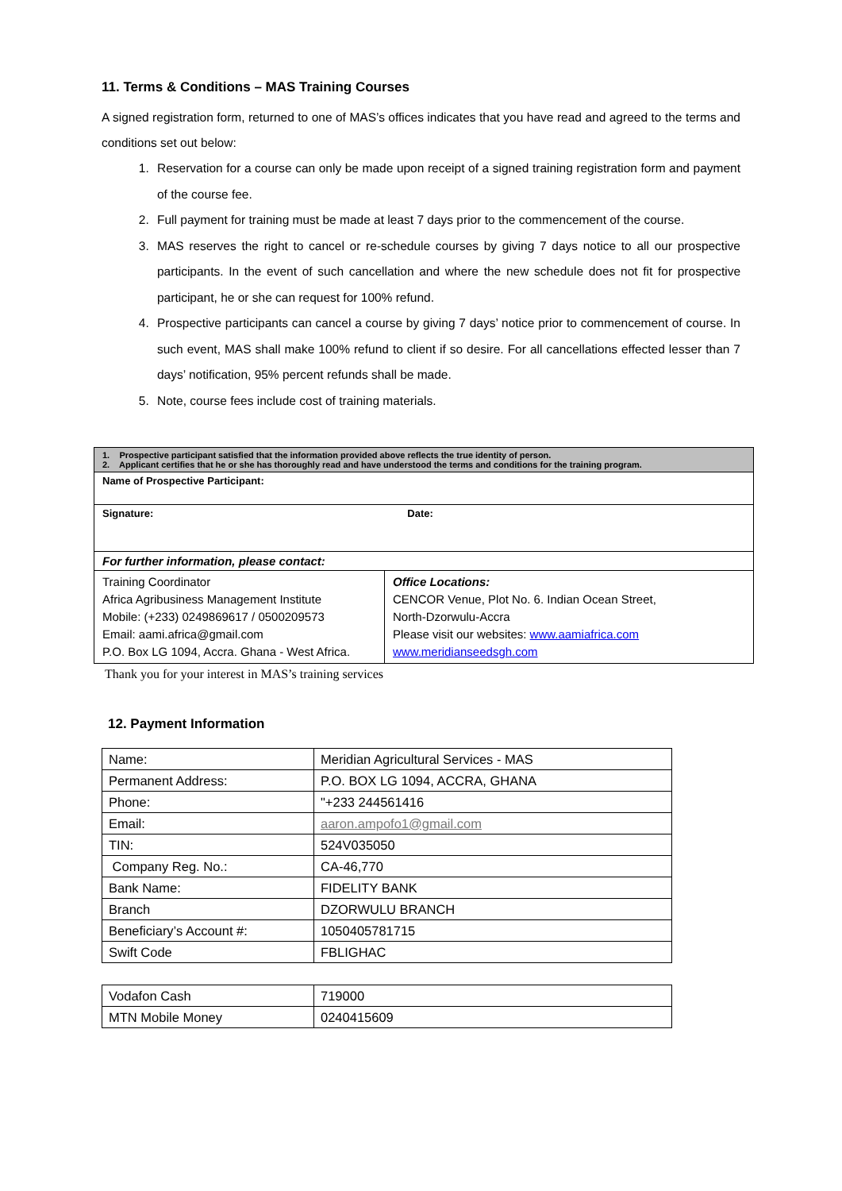11. Terms & Conditions – MAS Training Courses
A signed registration form, returned to one of MAS’s offices indicates that you have read and agreed to the terms and conditions set out below:
1. Reservation for a course can only be made upon receipt of a signed training registration form and payment of the course fee.
2. Full payment for training must be made at least 7 days prior to the commencement of the course.
3. MAS reserves the right to cancel or re-schedule courses by giving 7 days notice to all our prospective participants. In the event of such cancellation and where the new schedule does not fit for prospective participant, he or she can request for 100% refund.
4. Prospective participants can cancel a course by giving 7 days’ notice prior to commencement of course. In such event, MAS shall make 100% refund to client if so desire. For all cancellations effected lesser than 7 days’ notification, 95% percent refunds shall be made.
5. Note, course fees include cost of training materials.
| 1. Prospective participant satisfied that the information provided above reflects the true identity of person. 2. Applicant certifies that he or she has thoroughly read and have understood the terms and conditions for the training program. | |
| Name of Prospective Participant: | |
| Signature: Date: | |
| For further information, please contact: | |
| Training Coordinator Africa Agribusiness Management Institute Mobile: (+233) 0249869617 / 0500209573 Email: aami.africa@gmail.com P.O. Box LG 1094, Accra. Ghana - West Africa. | Office Locations: CENCOR Venue, Plot No. 6. Indian Ocean Street, North-Dzorwulu-Accra Please visit our websites: www.aamiafrica.com www.meridianseedsgh.com |
Thank you for your interest in MAS’s training services
12. Payment Information
| Name: | Meridian Agricultural Services - MAS |
| Permanent Address: | P.O. BOX LG 1094, ACCRA, GHANA |
| Phone: | "+233 244561416 |
| Email: | aaron.ampofo1@gmail.com |
| TIN: | 524V035050 |
| Company Reg. No.: | CA-46,770 |
| Bank Name: | FIDELITY BANK |
| Branch | DZORWULU BRANCH |
| Beneficiary’s Account #: | 1050405781715 |
| Swift Code | FBLIGHAC |
| Vodafon Cash | 719000 |
| MTN Mobile Money | 0240415609 |